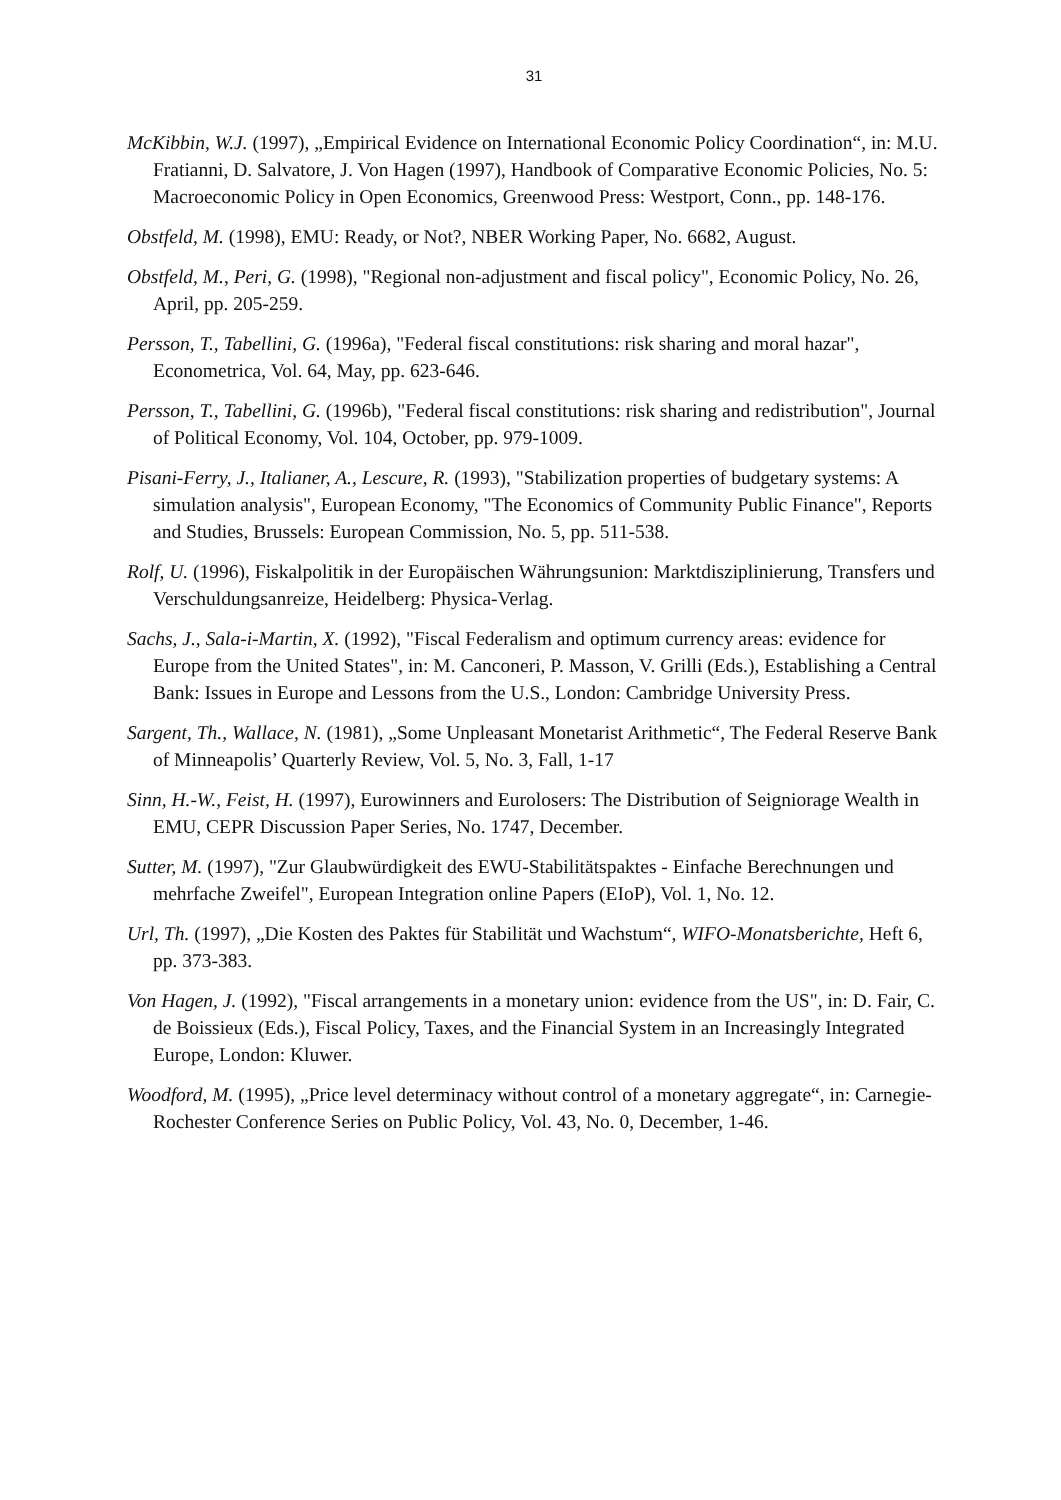31
McKibbin, W.J. (1997), „Empirical Evidence on International Economic Policy Coordination“, in: M.U. Fratianni, D. Salvatore, J. Von Hagen (1997), Handbook of Comparative Economic Policies, No. 5: Macroeconomic Policy in Open Economics, Greenwood Press: Westport, Conn., pp. 148-176.
Obstfeld, M. (1998), EMU: Ready, or Not?, NBER Working Paper, No. 6682, August.
Obstfeld, M., Peri, G. (1998), "Regional non-adjustment and fiscal policy", Economic Policy, No. 26, April, pp. 205-259.
Persson, T., Tabellini, G. (1996a), "Federal fiscal constitutions: risk sharing and moral hazar", Econometrica, Vol. 64, May, pp. 623-646.
Persson, T., Tabellini, G. (1996b), "Federal fiscal constitutions: risk sharing and redistribution", Journal of Political Economy, Vol. 104, October, pp. 979-1009.
Pisani-Ferry, J., Italianer, A., Lescure, R. (1993), "Stabilization properties of budgetary systems: A simulation analysis", European Economy, "The Economics of Community Public Finance", Reports and Studies, Brussels: European Commission, No. 5, pp. 511-538.
Rolf, U. (1996), Fiskalpolitik in der Europäischen Währungsunion: Marktdisziplinierung, Transfers und Verschuldungsanreize, Heidelberg: Physica-Verlag.
Sachs, J., Sala-i-Martin, X. (1992), "Fiscal Federalism and optimum currency areas: evidence for Europe from the United States", in: M. Canconeri, P. Masson, V. Grilli (Eds.), Establishing a Central Bank: Issues in Europe and Lessons from the U.S., London: Cambridge University Press.
Sargent, Th., Wallace, N. (1981), „Some Unpleasant Monetarist Arithmetic“, The Federal Reserve Bank of Minneapolis’ Quarterly Review, Vol. 5, No. 3, Fall, 1-17
Sinn, H.-W., Feist, H. (1997), Eurowinners and Eurolosers: The Distribution of Seigniorage Wealth in EMU, CEPR Discussion Paper Series, No. 1747, December.
Sutter, M. (1997), "Zur Glaubwürdigkeit des EWU-Stabilitätspaktes - Einfache Berechnungen und mehrfache Zweifel", European Integration online Papers (EIoP), Vol. 1, No. 12.
Url, Th. (1997), „Die Kosten des Paktes für Stabilität und Wachstum“, WIFO-Monatsberichte, Heft 6, pp. 373-383.
Von Hagen, J. (1992), "Fiscal arrangements in a monetary union: evidence from the US", in: D. Fair, C. de Boissieux (Eds.), Fiscal Policy, Taxes, and the Financial System in an Increasingly Integrated Europe, London: Kluwer.
Woodford, M. (1995), „Price level determinacy without control of a monetary aggregate“, in: Carnegie-Rochester Conference Series on Public Policy, Vol. 43, No. 0, December, 1-46.